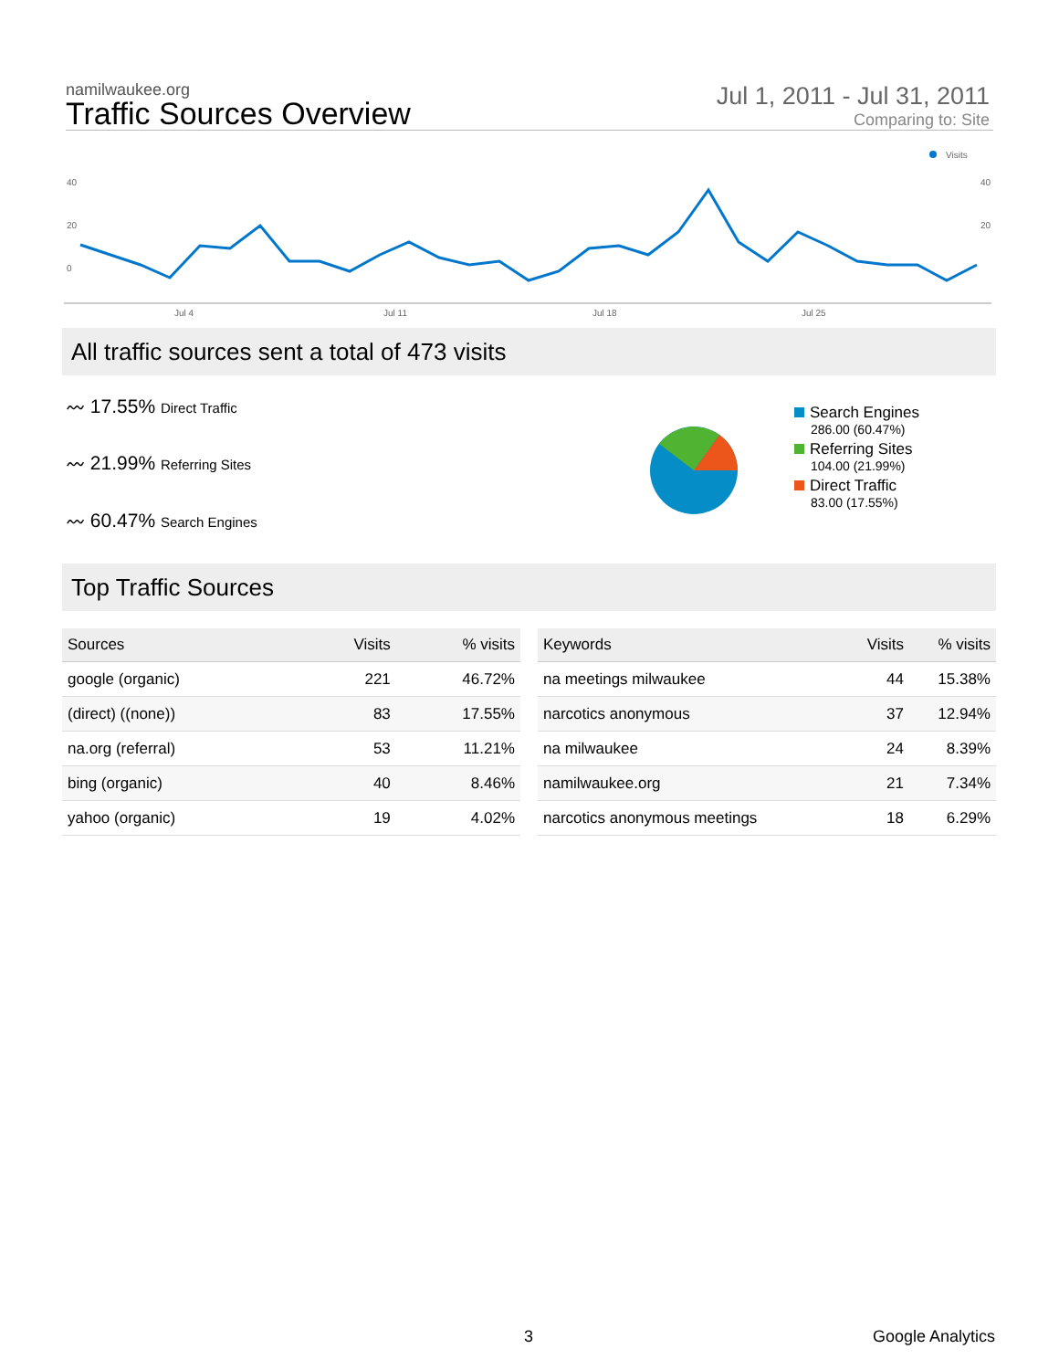namilwaukee.org
Traffic Sources Overview
Jul 1, 2011 - Jul 31, 2011
Comparing to: Site
Visits
40
20
0
40
20
Jul 4
Jul 11
Jul 18
Jul 25
All traffic sources sent a total of 473 visits
〰 17.55% Direct Traffic
〰 21.99% Referring Sites
〰 60.47% Search Engines
Search Engines
286.00 (60.47%)
Referring Sites
104.00 (21.99%)
Direct Traffic
83.00 (17.55%)
Top Traffic Sources
| Sources | Visits | % visits |
| --- | --- | --- |
| google (organic) | 221 | 46.72% |
| (direct) ((none)) | 83 | 17.55% |
| na.org (referral) | 53 | 11.21% |
| bing (organic) | 40 | 8.46% |
| yahoo (organic) | 19 | 4.02% |
| Keywords | Visits | % visits |
| --- | --- | --- |
| na meetings milwaukee | 44 | 15.38% |
| narcotics anonymous | 37 | 12.94% |
| na milwaukee | 24 | 8.39% |
| namilwaukee.org | 21 | 7.34% |
| narcotics anonymous meetings | 18 | 6.29% |
3 Google Analytics